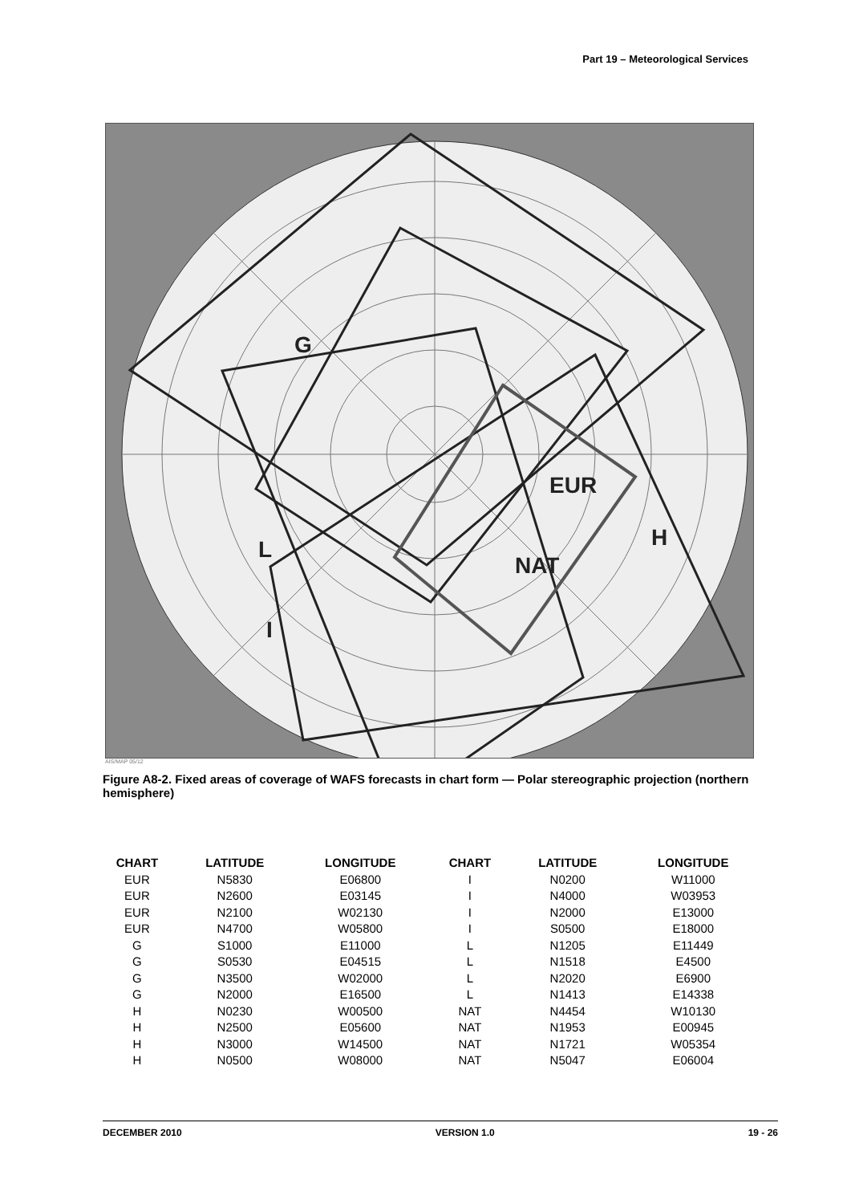Part 19 – Meteorological Services
G
EUR
NAT
H
L
I
AIS/MAP 05/12
Figure A8-2. Fixed areas of coverage of WAFS forecasts in chart form — Polar stereographic projection (northern hemisphere)
| CHART | LATITUDE | LONGITUDE | CHART | LATITUDE | LONGITUDE |
| --- | --- | --- | --- | --- | --- |
| EUR | N5830 | E06800 | I | N0200 | W11000 |
| EUR | N2600 | E03145 | I | N4000 | W03953 |
| EUR | N2100 | W02130 | I | N2000 | E13000 |
| EUR | N4700 | W05800 | I | S0500 | E18000 |
| G | S1000 | E11000 | L | N1205 | E11449 |
| G | S0530 | E04515 | L | N1518 | E4500 |
| G | N3500 | W02000 | L | N2020 | E6900 |
| G | N2000 | E16500 | L | N1413 | E14338 |
| H | N0230 | W00500 | NAT | N4454 | W10130 |
| H | N2500 | E05600 | NAT | N1953 | E00945 |
| H | N3000 | W14500 | NAT | N1721 | W05354 |
| H | N0500 | W08000 | NAT | N5047 | E06004 |
DECEMBER 2010 VERSION 1.0 19 - 26